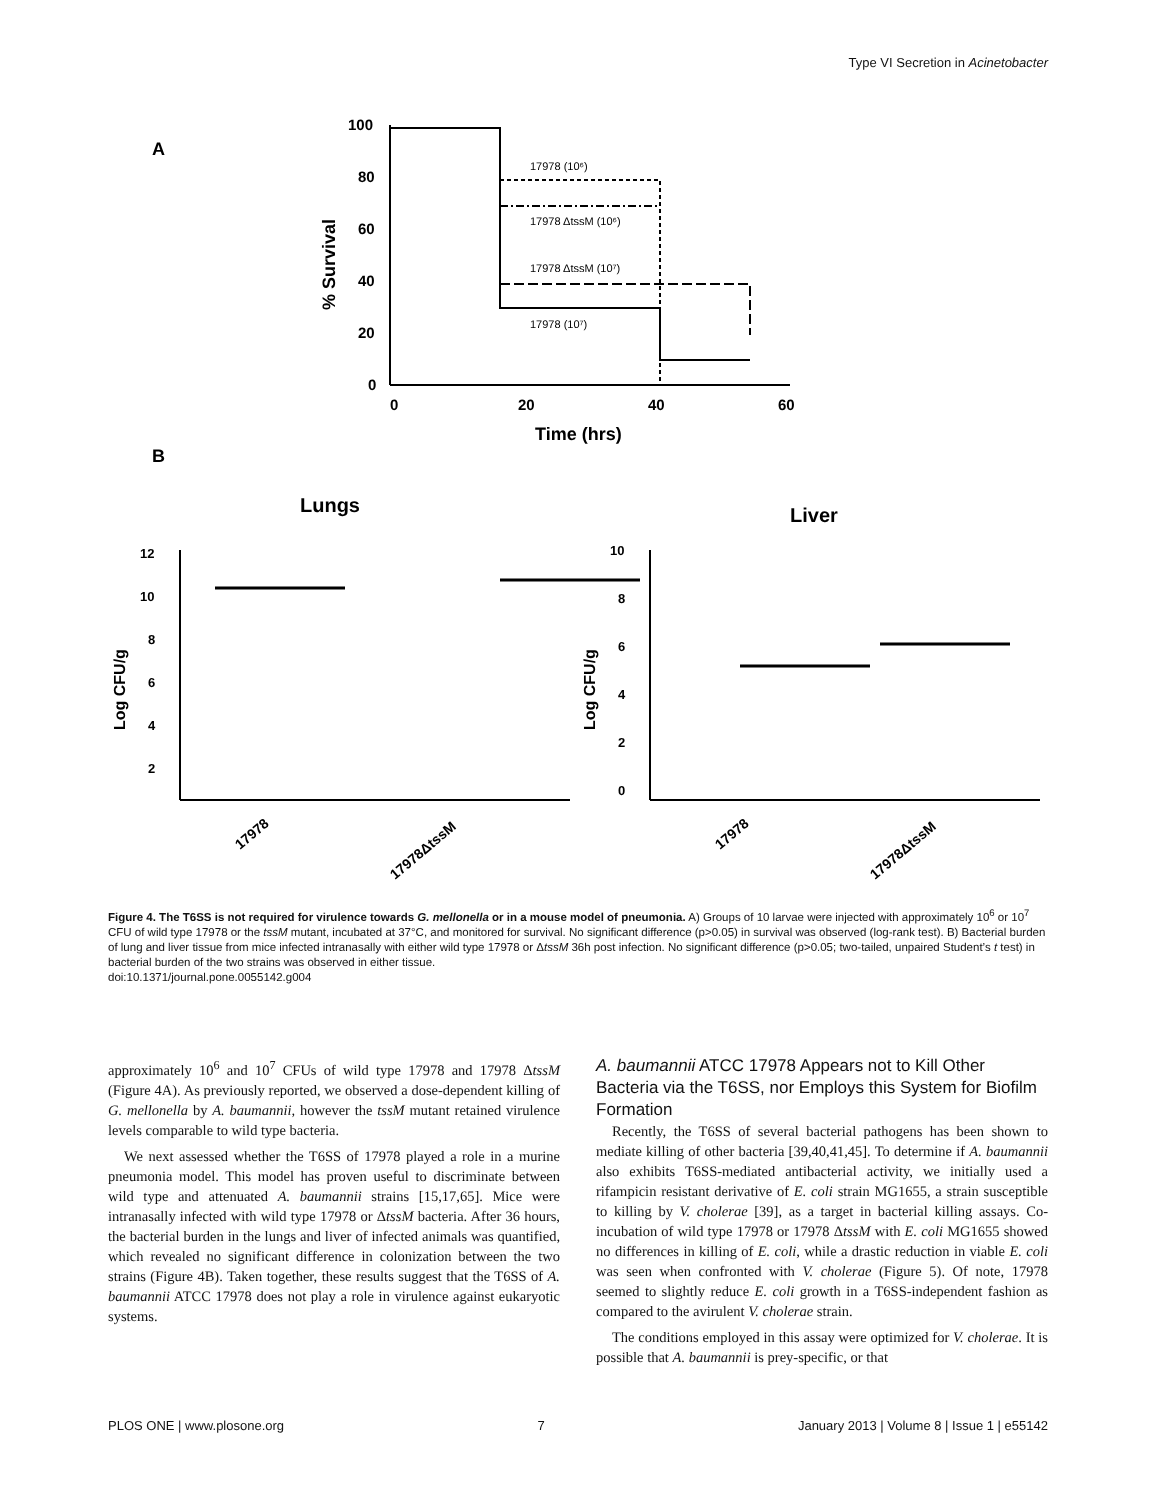Type VI Secretion in Acinetobacter
A
100
80
60
40
20
0
0
20
40
60
Time (hrs)
% Survival
17978 (10⁶)
17978 ΔtssM (10⁶)
17978 ΔtssM (10⁷)
17978 (10⁷)
B
Lungs
Liver
Log CFU/g
Log CFU/g
12
10
8
6
4
2
10
8
6
4
2
0
17978
17978ΔtssM
17978
17978ΔtssM
Figure 4. The T6SS is not required for virulence towards G. mellonella or in a mouse model of pneumonia. A) Groups of 10 larvae were injected with approximately 10<sup>6</sup> or 10<sup>7</sup> CFU of wild type 17978 or the tssM mutant, incubated at 37°C, and monitored for survival. No significant difference (p>0.05) in survival was observed (log-rank test). B) Bacterial burden of lung and liver tissue from mice infected intranasally with either wild type 17978 or ΔtssM 36h post infection. No significant difference (p>0.05; two-tailed, unpaired Student’s t test) in bacterial burden of the two strains was observed in either tissue.
doi:10.1371/journal.pone.0055142.g004
approximately 10<sup>6</sup> and 10<sup>7</sup> CFUs of wild type 17978 and 17978 ΔtssM (Figure 4A). As previously reported, we observed a dose-dependent killing of G. mellonella by A. baumannii, however the tssM mutant retained virulence levels comparable to wild type bacteria.
We next assessed whether the T6SS of 17978 played a role in a murine pneumonia model. This model has proven useful to discriminate between wild type and attenuated A. baumannii strains [15,17,65]. Mice were intranasally infected with wild type 17978 or ΔtssM bacteria. After 36 hours, the bacterial burden in the lungs and liver of infected animals was quantified, which revealed no significant difference in colonization between the two strains (Figure 4B). Taken together, these results suggest that the T6SS of A. baumannii ATCC 17978 does not play a role in virulence against eukaryotic systems.
A. baumannii ATCC 17978 Appears not to Kill Other Bacteria via the T6SS, nor Employs this System for Biofilm Formation
Recently, the T6SS of several bacterial pathogens has been shown to mediate killing of other bacteria [39,40,41,45]. To determine if A. baumannii also exhibits T6SS-mediated antibacterial activity, we initially used a rifampicin resistant derivative of E. coli strain MG1655, a strain susceptible to killing by V. cholerae [39], as a target in bacterial killing assays. Co-incubation of wild type 17978 or 17978 ΔtssM with E. coli MG1655 showed no differences in killing of E. coli, while a drastic reduction in viable E. coli was seen when confronted with V. cholerae (Figure 5). Of note, 17978 seemed to slightly reduce E. coli growth in a T6SS-independent fashion as compared to the avirulent V. cholerae strain.
The conditions employed in this assay were optimized for V. cholerae. It is possible that A. baumannii is prey-specific, or that
PLOS ONE | www.plosone.org 7 January 2013 | Volume 8 | Issue 1 | e55142